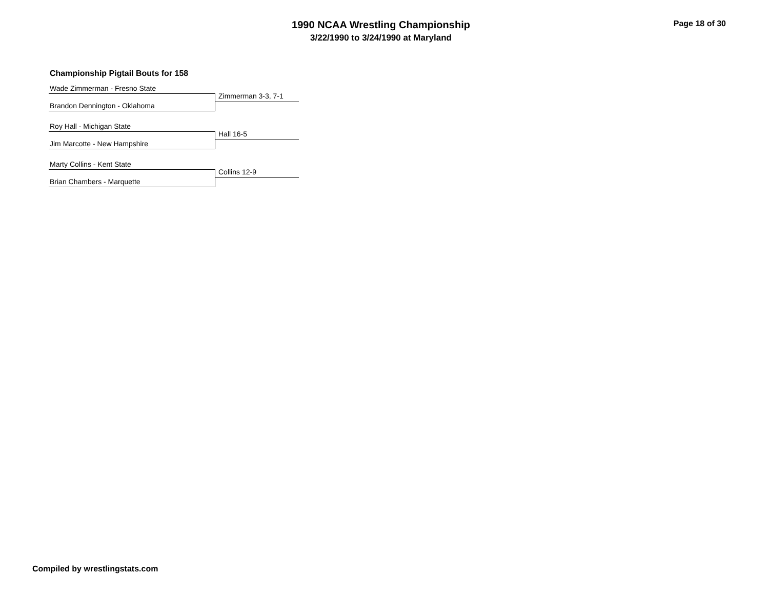1990 NCAA Wrestling Championship
3/22/1990 to 3/24/1990 at Maryland
Page 18 of 30
Championship Pigtail Bouts for 158
Wade Zimmerman - Fresno State
Zimmerman 3-3, 7-1
Brandon Dennington - Oklahoma
Roy Hall - Michigan State
Hall 16-5
Jim Marcotte - New Hampshire
Marty Collins - Kent State
Collins 12-9
Brian Chambers - Marquette
Compiled by wrestlingstats.com